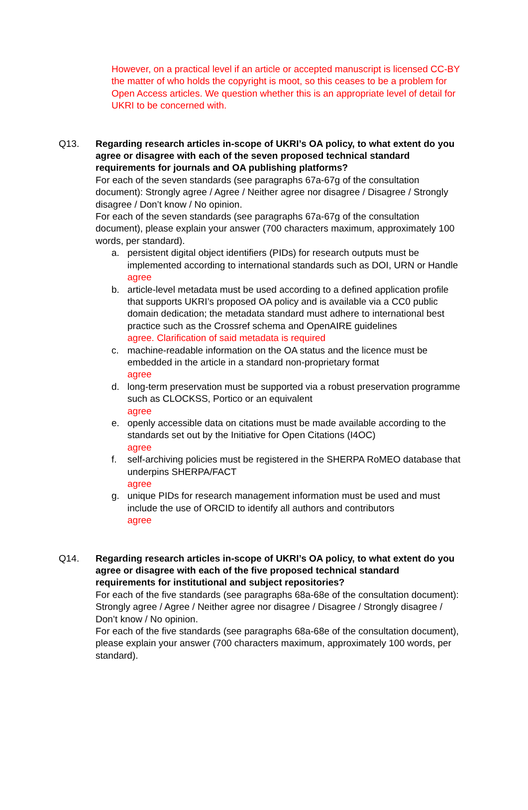However, on a practical level if an article or accepted manuscript is licensed CC-BY the matter of who holds the copyright is moot, so this ceases to be a problem for Open Access articles. We question whether this is an appropriate level of detail for UKRI to be concerned with.
Q13. Regarding research articles in-scope of UKRI’s OA policy, to what extent do you agree or disagree with each of the seven proposed technical standard requirements for journals and OA publishing platforms?
For each of the seven standards (see paragraphs 67a-67g of the consultation document): Strongly agree / Agree / Neither agree nor disagree / Disagree / Strongly disagree / Don’t know / No opinion.
For each of the seven standards (see paragraphs 67a-67g of the consultation document), please explain your answer (700 characters maximum, approximately 100 words, per standard).
a. persistent digital object identifiers (PIDs) for research outputs must be implemented according to international standards such as DOI, URN or Handle
agree
b. article-level metadata must be used according to a defined application profile that supports UKRI’s proposed OA policy and is available via a CC0 public domain dedication; the metadata standard must adhere to international best practice such as the Crossref schema and OpenAIRE guidelines
agree. Clarification of said metadata is required
c. machine-readable information on the OA status and the licence must be embedded in the article in a standard non-proprietary format
agree
d. long-term preservation must be supported via a robust preservation programme such as CLOCKSS, Portico or an equivalent
agree
e. openly accessible data on citations must be made available according to the standards set out by the Initiative for Open Citations (I4OC)
agree
f. self-archiving policies must be registered in the SHERPA RoMEO database that underpins SHERPA/FACT
agree
g. unique PIDs for research management information must be used and must include the use of ORCID to identify all authors and contributors
agree
Q14. Regarding research articles in-scope of UKRI’s OA policy, to what extent do you agree or disagree with each of the five proposed technical standard requirements for institutional and subject repositories?
For each of the five standards (see paragraphs 68a-68e of the consultation document): Strongly agree / Agree / Neither agree nor disagree / Disagree / Strongly disagree / Don’t know / No opinion.
For each of the five standards (see paragraphs 68a-68e of the consultation document), please explain your answer (700 characters maximum, approximately 100 words, per standard).